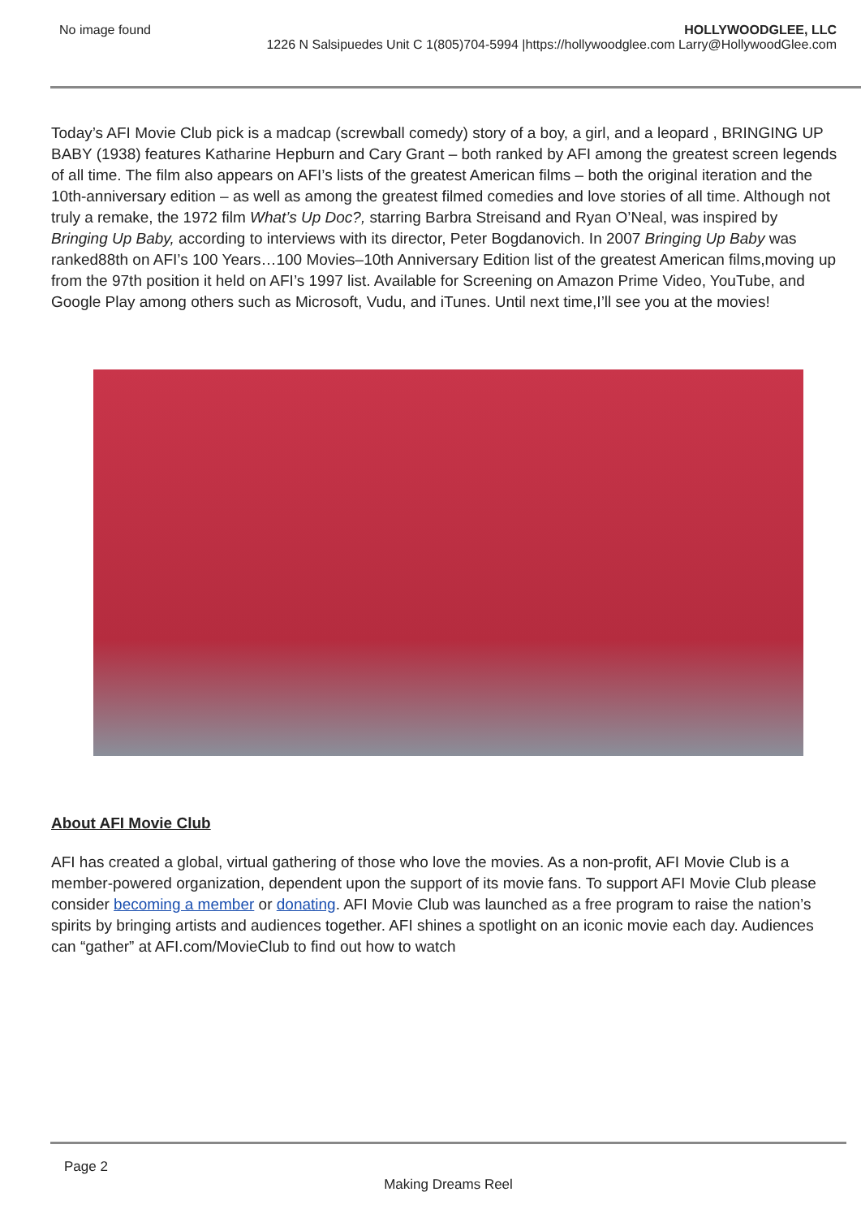No image found HOLLYWOODGLEE, LLC
1226 N Salsipuedes Unit C 1(805)704-5994 |https://hollywoodglee.com Larry@HollywoodGlee.com
Today’s AFI Movie Club pick is a madcap (screwball comedy) story of a boy, a girl, and a leopard , BRINGING UP BABY (1938) features Katharine Hepburn and Cary Grant – both ranked by AFI among the greatest screen legends of all time. The film also appears on AFI’s lists of the greatest American films – both the original iteration and the 10th-anniversary edition – as well as among the greatest filmed comedies and love stories of all time. Although not truly a remake, the 1972 film What’s Up Doc?, starring Barbra Streisand and Ryan O’Neal, was inspired by Bringing Up Baby, according to interviews with its director, Peter Bogdanovich. In 2007 Bringing Up Baby was ranked88th on AFI’s 100 Years…100 Movies–10th Anniversary Edition list of the greatest American films,moving up from the 97th position it held on AFI’s 1997 list. Available for Screening on Amazon Prime Video, YouTube, and Google Play among others such as Microsoft, Vudu, and iTunes. Until next time,I’ll see you at the movies!
About AFI Movie Club
AFI has created a global, virtual gathering of those who love the movies. As a non-profit, AFI Movie Club is a member-powered organization, dependent upon the support of its movie fans. To support AFI Movie Club please consider becoming a member or donating. AFI Movie Club was launched as a free program to raise the nation’s spirits by bringing artists and audiences together. AFI shines a spotlight on an iconic movie each day. Audiences can “gather” at AFI.com/MovieClub to find out how to watch
Page 2
Making Dreams Reel